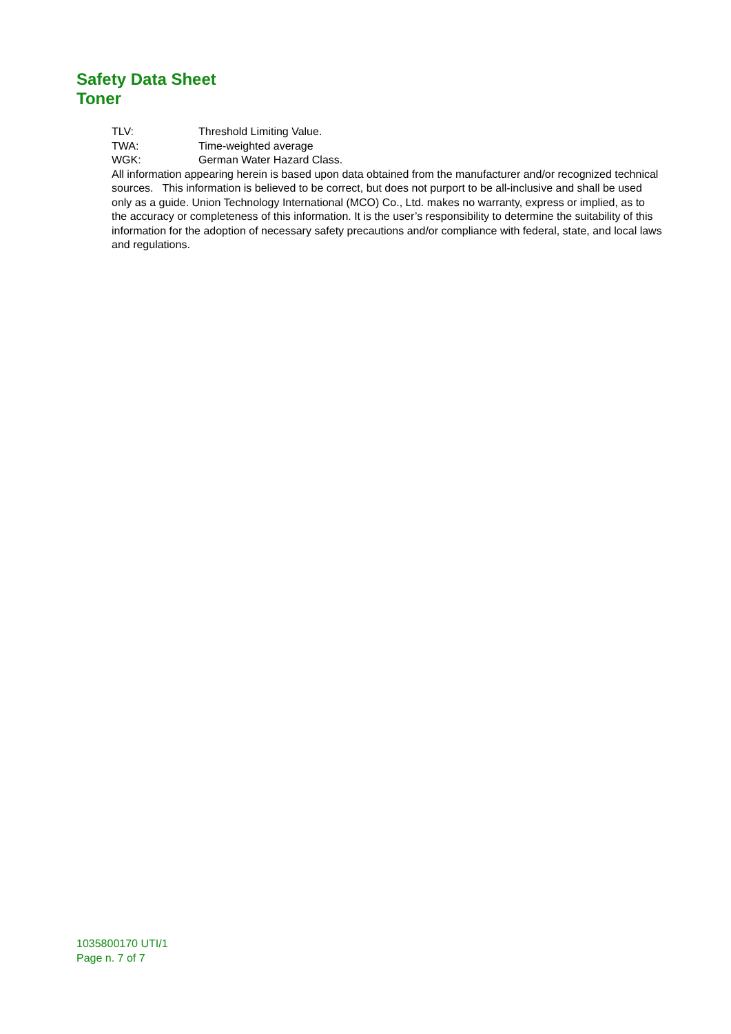Safety Data Sheet
Toner
TLV: Threshold Limiting Value.
TWA: Time-weighted average
WGK: German Water Hazard Class.
All information appearing herein is based upon data obtained from the manufacturer and/or recognized technical sources. This information is believed to be correct, but does not purport to be all-inclusive and shall be used only as a guide. Union Technology International (MCO) Co., Ltd. makes no warranty, express or implied, as to the accuracy or completeness of this information. It is the user’s responsibility to determine the suitability of this information for the adoption of necessary safety precautions and/or compliance with federal, state, and local laws and regulations.
1035800170 UTI/1
Page n. 7 of 7